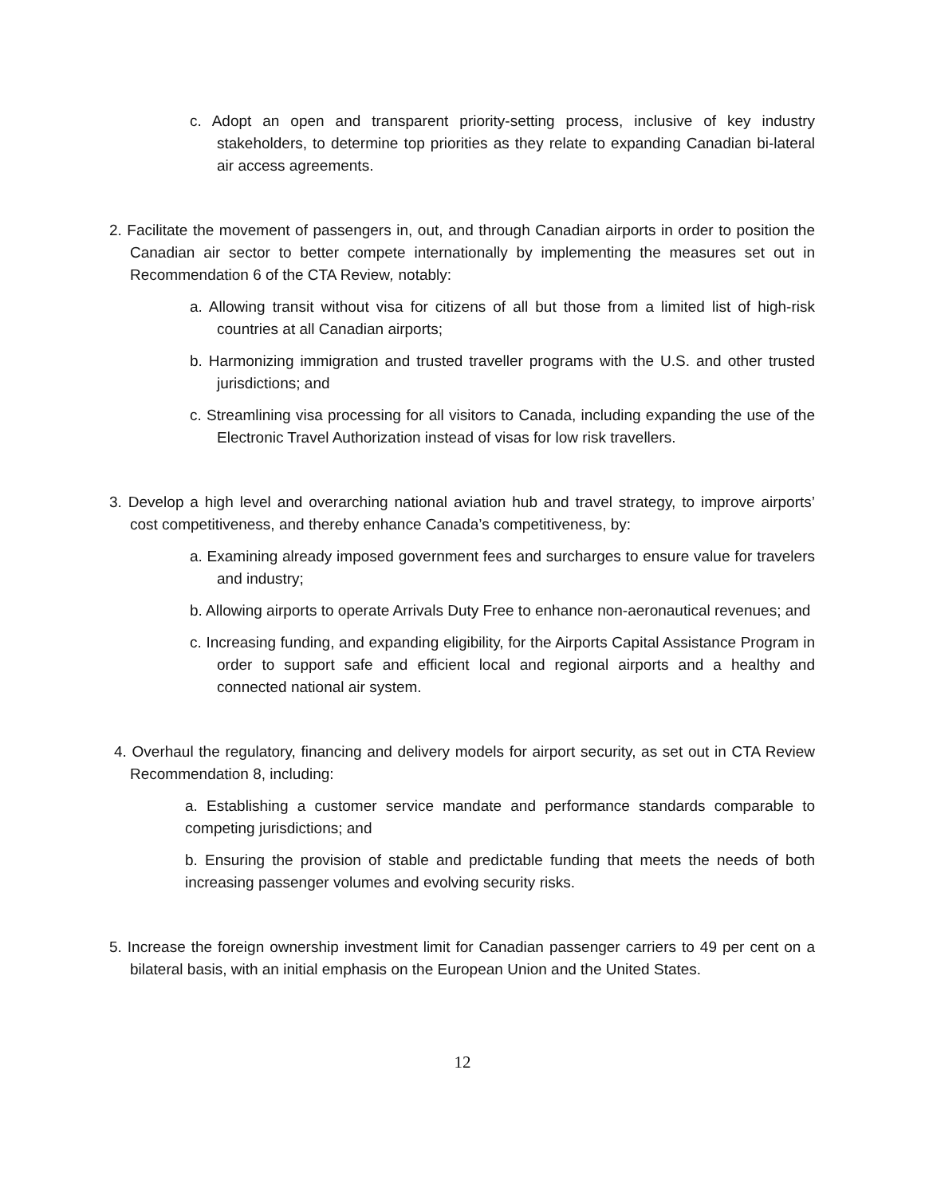c. Adopt an open and transparent priority-setting process, inclusive of key industry stakeholders, to determine top priorities as they relate to expanding Canadian bi-lateral air access agreements.
2. Facilitate the movement of passengers in, out, and through Canadian airports in order to position the Canadian air sector to better compete internationally by implementing the measures set out in Recommendation 6 of the CTA Review, notably:
a. Allowing transit without visa for citizens of all but those from a limited list of high-risk countries at all Canadian airports;
b. Harmonizing immigration and trusted traveller programs with the U.S. and other trusted jurisdictions; and
c. Streamlining visa processing for all visitors to Canada, including expanding the use of the Electronic Travel Authorization instead of visas for low risk travellers.
3. Develop a high level and overarching national aviation hub and travel strategy, to improve airports’ cost competitiveness, and thereby enhance Canada’s competitiveness, by:
a. Examining already imposed government fees and surcharges to ensure value for travelers and industry;
b. Allowing airports to operate Arrivals Duty Free to enhance non-aeronautical revenues; and
c. Increasing funding, and expanding eligibility, for the Airports Capital Assistance Program in order to support safe and efficient local and regional airports and a healthy and connected national air system.
4. Overhaul the regulatory, financing and delivery models for airport security, as set out in CTA Review Recommendation 8, including:
a. Establishing a customer service mandate and performance standards comparable to competing jurisdictions; and
b. Ensuring the provision of stable and predictable funding that meets the needs of both increasing passenger volumes and evolving security risks.
5. Increase the foreign ownership investment limit for Canadian passenger carriers to 49 per cent on a bilateral basis, with an initial emphasis on the European Union and the United States.
12